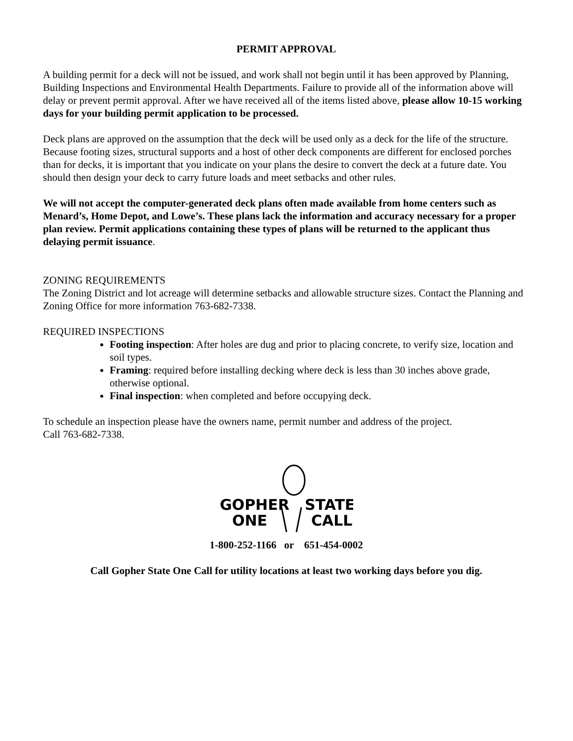PERMIT APPROVAL
A building permit for a deck will not be issued, and work shall not begin until it has been approved by Planning, Building Inspections and Environmental Health Departments. Failure to provide all of the information above will delay or prevent permit approval. After we have received all of the items listed above, please allow 10-15 working days for your building permit application to be processed.
Deck plans are approved on the assumption that the deck will be used only as a deck for the life of the structure. Because footing sizes, structural supports and a host of other deck components are different for enclosed porches than for decks, it is important that you indicate on your plans the desire to convert the deck at a future date. You should then design your deck to carry future loads and meet setbacks and other rules.
We will not accept the computer-generated deck plans often made available from home centers such as Menard’s, Home Depot, and Lowe’s. These plans lack the information and accuracy necessary for a proper plan review. Permit applications containing these types of plans will be returned to the applicant thus delaying permit issuance.
ZONING REQUIREMENTS
The Zoning District and lot acreage will determine setbacks and allowable structure sizes. Contact the Planning and Zoning Office for more information 763-682-7338.
REQUIRED INSPECTIONS
Footing inspection: After holes are dug and prior to placing concrete, to verify size, location and soil types.
Framing: required before installing decking where deck is less than 30 inches above grade, otherwise optional.
Final inspection: when completed and before occupying deck.
To schedule an inspection please have the owners name, permit number and address of the project.
Call 763-682-7338.
GOPHER
STATE
ONE
CALL
1-800-252-1166 or 651-454-0002
Call Gopher State One Call for utility locations at least two working days before you dig.